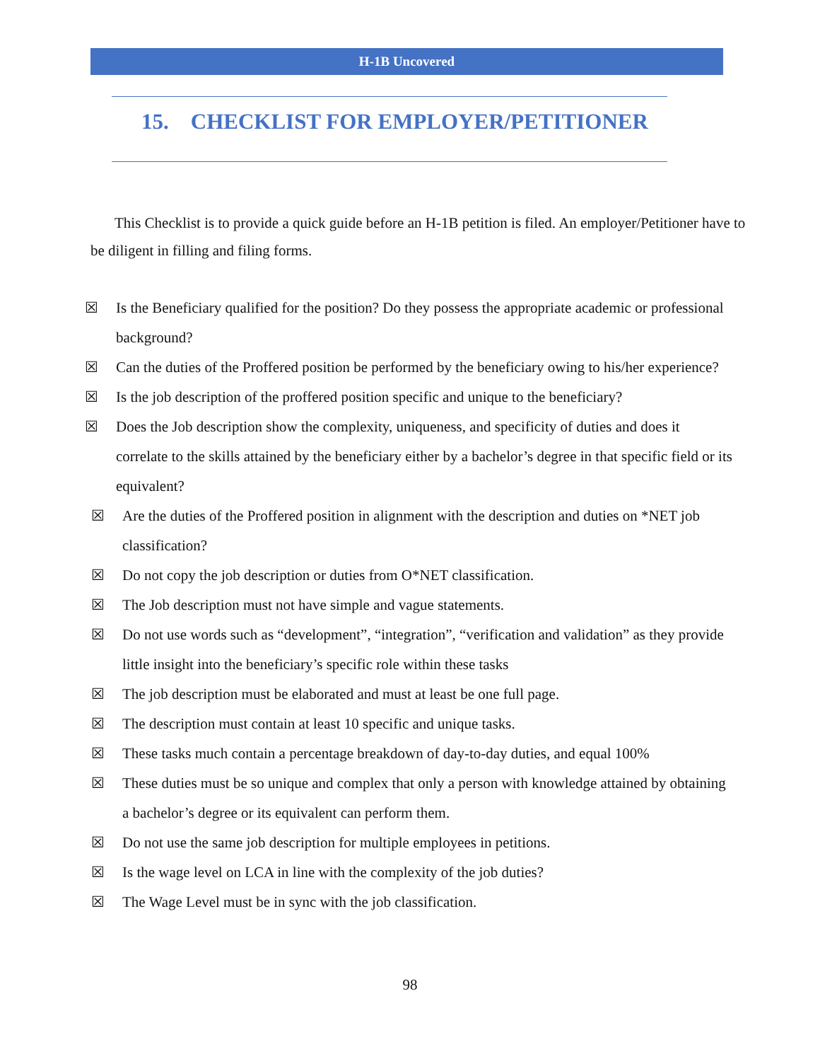H-1B Uncovered
15. CHECKLIST FOR EMPLOYER/PETITIONER
This Checklist is to provide a quick guide before an H-1B petition is filed. An employer/Petitioner have to be diligent in filling and filing forms.
☒ Is the Beneficiary qualified for the position? Do they possess the appropriate academic or professional background?
☒ Can the duties of the Proffered position be performed by the beneficiary owing to his/her experience?
☒ Is the job description of the proffered position specific and unique to the beneficiary?
☒ Does the Job description show the complexity, uniqueness, and specificity of duties and does it correlate to the skills attained by the beneficiary either by a bachelor’s degree in that specific field or its equivalent?
☒ Are the duties of the Proffered position in alignment with the description and duties on *NET job classification?
☒ Do not copy the job description or duties from O*NET classification.
☒ The Job description must not have simple and vague statements.
☒ Do not use words such as “development”, “integration”, “verification and validation” as they provide little insight into the beneficiary’s specific role within these tasks
☒ The job description must be elaborated and must at least be one full page.
☒ The description must contain at least 10 specific and unique tasks.
☒ These tasks much contain a percentage breakdown of day-to-day duties, and equal 100%
☒ These duties must be so unique and complex that only a person with knowledge attained by obtaining a bachelor’s degree or its equivalent can perform them.
☒ Do not use the same job description for multiple employees in petitions.
☒ Is the wage level on LCA in line with the complexity of the job duties?
☒ The Wage Level must be in sync with the job classification.
98